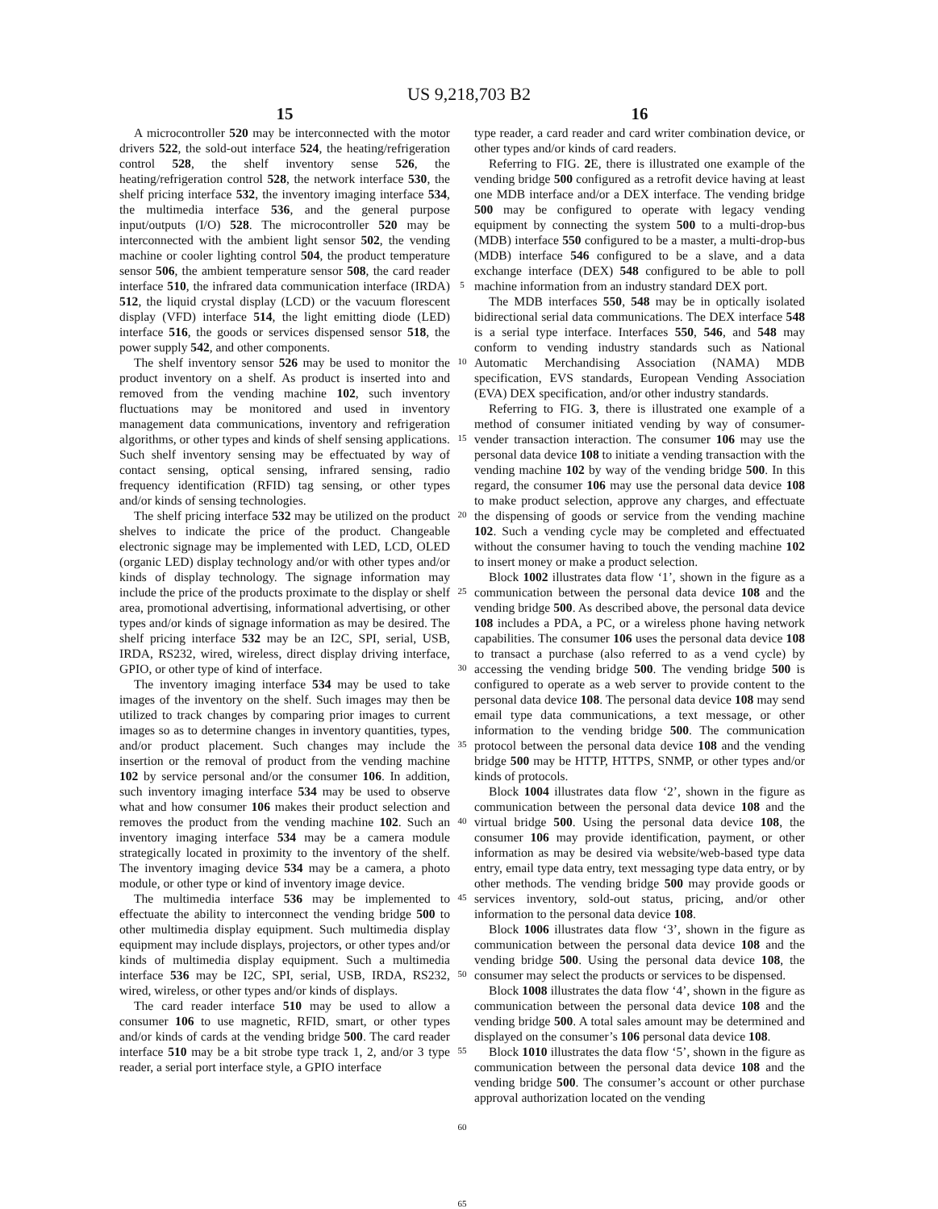US 9,218,703 B2
15
A microcontroller 520 may be interconnected with the motor drivers 522, the sold-out interface 524, the heating/refrigeration control 528, the shelf inventory sense 526, the heating/refrigeration control 528, the network interface 530, the shelf pricing interface 532, the inventory imaging interface 534, the multimedia interface 536, and the general purpose input/outputs (I/O) 528. The microcontroller 520 may be interconnected with the ambient light sensor 502, the vending machine or cooler lighting control 504, the product temperature sensor 506, the ambient temperature sensor 508, the card reader interface 510, the infrared data communication interface (IRDA) 512, the liquid crystal display (LCD) or the vacuum florescent display (VFD) interface 514, the light emitting diode (LED) interface 516, the goods or services dispensed sensor 518, the power supply 542, and other components.
The shelf inventory sensor 526 may be used to monitor the product inventory on a shelf. As product is inserted into and removed from the vending machine 102, such inventory fluctuations may be monitored and used in inventory management data communications, inventory and refrigeration algorithms, or other types and kinds of shelf sensing applications. Such shelf inventory sensing may be effectuated by way of contact sensing, optical sensing, infrared sensing, radio frequency identification (RFID) tag sensing, or other types and/or kinds of sensing technologies.
The shelf pricing interface 532 may be utilized on the product shelves to indicate the price of the product. Changeable electronic signage may be implemented with LED, LCD, OLED (organic LED) display technology and/or with other types and/or kinds of display technology. The signage information may include the price of the products proximate to the display or shelf area, promotional advertising, informational advertising, or other types and/or kinds of signage information as may be desired. The shelf pricing interface 532 may be an I2C, SPI, serial, USB, IRDA, RS232, wired, wireless, direct display driving interface, GPIO, or other type of kind of interface.
The inventory imaging interface 534 may be used to take images of the inventory on the shelf. Such images may then be utilized to track changes by comparing prior images to current images so as to determine changes in inventory quantities, types, and/or product placement. Such changes may include the insertion or the removal of product from the vending machine 102 by service personal and/or the consumer 106. In addition, such inventory imaging interface 534 may be used to observe what and how consumer 106 makes their product selection and removes the product from the vending machine 102. Such an inventory imaging interface 534 may be a camera module strategically located in proximity to the inventory of the shelf. The inventory imaging device 534 may be a camera, a photo module, or other type or kind of inventory image device.
The multimedia interface 536 may be implemented to effectuate the ability to interconnect the vending bridge 500 to other multimedia display equipment. Such multimedia display equipment may include displays, projectors, or other types and/or kinds of multimedia display equipment. Such a multimedia interface 536 may be I2C, SPI, serial, USB, IRDA, RS232, wired, wireless, or other types and/or kinds of displays.
The card reader interface 510 may be used to allow a consumer 106 to use magnetic, RFID, smart, or other types and/or kinds of cards at the vending bridge 500. The card reader interface 510 may be a bit strobe type track 1, 2, and/or 3 type reader, a serial port interface style, a GPIO interface
5
10
15
20
25
30
35
40
45
50
55
60
65
16
type reader, a card reader and card writer combination device, or other types and/or kinds of card readers.
Referring to FIG. 2 E, there is illustrated one example of the vending bridge 500 configured as a retrofit device having at least one MDB interface and/or a DEX interface. The vending bridge 500 may be configured to operate with legacy vending equipment by connecting the system 500 to a multi-drop-bus (MDB) interface 550 configured to be a master, a multi-drop-bus (MDB) interface 546 configured to be a slave, and a data exchange interface (DEX) 548 configured to be able to poll machine information from an industry standard DEX port.
The MDB interfaces 550, 548 may be in optically isolated bidirectional serial data communications. The DEX interface 548 is a serial type interface. Interfaces 550, 546, and 548 may conform to vending industry standards such as National Automatic Merchandising Association (NAMA) MDB specification, EVS standards, European Vending Association (EVA) DEX specification, and/or other industry standards.
Referring to FIG. 3, there is illustrated one example of a method of consumer initiated vending by way of consumer-vender transaction interaction. The consumer 106 may use the personal data device 108 to initiate a vending transaction with the vending machine 102 by way of the vending bridge 500. In this regard, the consumer 106 may use the personal data device 108 to make product selection, approve any charges, and effectuate the dispensing of goods or service from the vending machine 102. Such a vending cycle may be completed and effectuated without the consumer having to touch the vending machine 102 to insert money or make a product selection.
Block 1002 illustrates data flow ‘1’, shown in the figure as a communication between the personal data device 108 and the vending bridge 500. As described above, the personal data device 108 includes a PDA, a PC, or a wireless phone having network capabilities. The consumer 106 uses the personal data device 108 to transact a purchase (also referred to as a vend cycle) by accessing the vending bridge 500. The vending bridge 500 is configured to operate as a web server to provide content to the personal data device 108. The personal data device 108 may send email type data communications, a text message, or other information to the vending bridge 500. The communication protocol between the personal data device 108 and the vending bridge 500 may be HTTP, HTTPS, SNMP, or other types and/or kinds of protocols.
Block 1004 illustrates data flow ‘2’, shown in the figure as communication between the personal data device 108 and the virtual bridge 500. Using the personal data device 108, the consumer 106 may provide identification, payment, or other information as may be desired via website/web-based type data entry, email type data entry, text messaging type data entry, or by other methods. The vending bridge 500 may provide goods or services inventory, sold-out status, pricing, and/or other information to the personal data device 108.
Block 1006 illustrates data flow ‘3’, shown in the figure as communication between the personal data device 108 and the vending bridge 500. Using the personal data device 108, the consumer may select the products or services to be dispensed.
Block 1008 illustrates the data flow ‘4’, shown in the figure as communication between the personal data device 108 and the vending bridge 500. A total sales amount may be determined and displayed on the consumer’s 106 personal data device 108.
Block 1010 illustrates the data flow ‘5’, shown in the figure as communication between the personal data device 108 and the vending bridge 500. The consumer’s account or other purchase approval authorization located on the vending